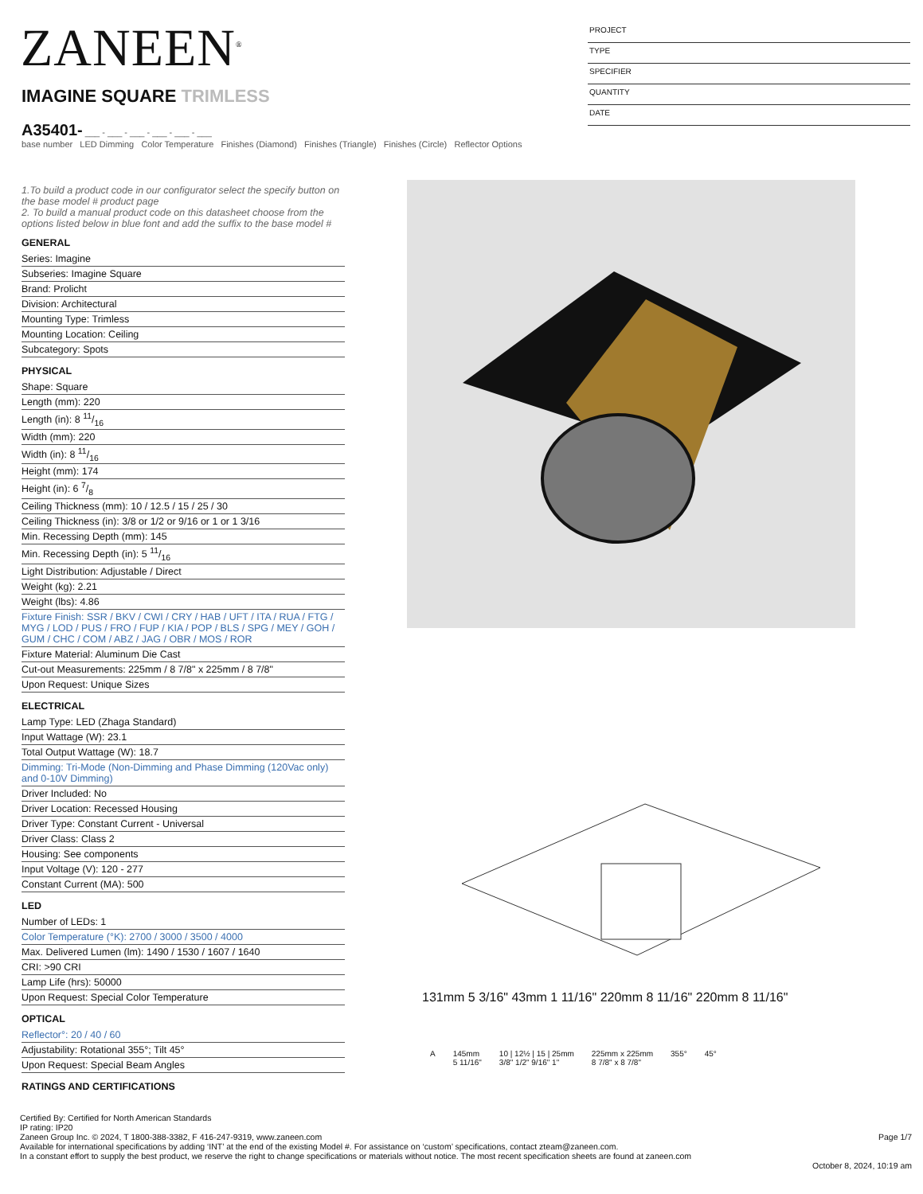ZANEEN<sup>®</sup>
PROJECT
TYPE
SPECIFIER
QUANTITY
DATE
IMAGINE SQUARE TRIMLESS
A35401- ___ - ___ - ___ - ___ - ___ - ___
base number LED Dimming Color Temperature Finishes (Diamond) Finishes (Triangle) Finishes (Circle) Reflector Options
1.To build a product code in our configurator select the specify button on the base model # product page
2. To build a manual product code on this datasheet choose from the options listed below in blue font and add the suffix to the base model #
GENERAL
Series: Imagine
Subseries: Imagine Square
Brand: Prolicht
Division: Architectural
Mounting Type: Trimless
Mounting Location: Ceiling
Subcategory: Spots
PHYSICAL
Shape: Square
Length (mm): 220
Length (in): 8 11/16
Width (mm): 220
Width (in): 8 11/16
Height (mm): 174
Height (in): 6 7/8
Ceiling Thickness (mm): 10 / 12.5 / 15 / 25 / 30
Ceiling Thickness (in): 3/8 or 1/2 or 9/16 or 1 or 1 3/16
Min. Recessing Depth (mm): 145
Min. Recessing Depth (in): 5 11/16
Light Distribution: Adjustable / Direct
Weight (kg): 2.21
Weight (lbs): 4.86
Fixture Finish: SSR / BKV / CWI / CRY / HAB / UFT / ITA / RUA / FTG / MYG / LOD / PUS / FRO / FUP / KIA / POP / BLS / SPG / MEY / GOH / GUM / CHC / COM / ABZ / JAG / OBR / MOS / ROR
Fixture Material: Aluminum Die Cast
Cut-out Measurements: 225mm / 8 7/8" x 225mm / 8 7/8"
Upon Request: Unique Sizes
ELECTRICAL
Lamp Type: LED (Zhaga Standard)
Input Wattage (W): 23.1
Total Output Wattage (W): 18.7
Dimming: Tri-Mode (Non-Dimming and Phase Dimming (120Vac only) and 0-10V Dimming)
Driver Included: No
Driver Location: Recessed Housing
Driver Type: Constant Current - Universal
Driver Class: Class 2
Housing: See components
Input Voltage (V): 120 - 277
Constant Current (MA): 500
LED
Number of LEDs: 1
Color Temperature (°K): 2700 / 3000 / 3500 / 4000
Max. Delivered Lumen (lm): 1490 / 1530 / 1607 / 1640
CRI: >90 CRI
Lamp Life (hrs): 50000
Upon Request: Special Color Temperature
OPTICAL
Reflector°: 20 / 40 / 60
Adjustability: Rotational 355°; Tilt 45°
Upon Request: Special Beam Angles
RATINGS AND CERTIFICATIONS
131mm 5 3/16" 43mm 1 11/16" 220mm 8 11/16" 220mm 8 11/16"
A 145mm
5 11/16" 10 | 12½ | 15 | 25mm
3/8" 1/2" 9/16" 1" 225mm x 225mm
8 7/8" x 8 7/8" 355° 45°
Certified By: Certified for North American Standards
IP rating: IP20
Page 1/7 Zaneen Group Inc. © 2024, T 1800-388-3382, F 416-247-9319, www.zaneen.com
Available for international specifications by adding ‘INT’ at the end of the existing Model #. For assistance on ‘custom’ specifications, contact zteam@zaneen.com.
In a constant effort to supply the best product, we reserve the right to change specifications or materials without notice. The most recent specification sheets are found at zaneen.com
October 8, 2024, 10:19 am